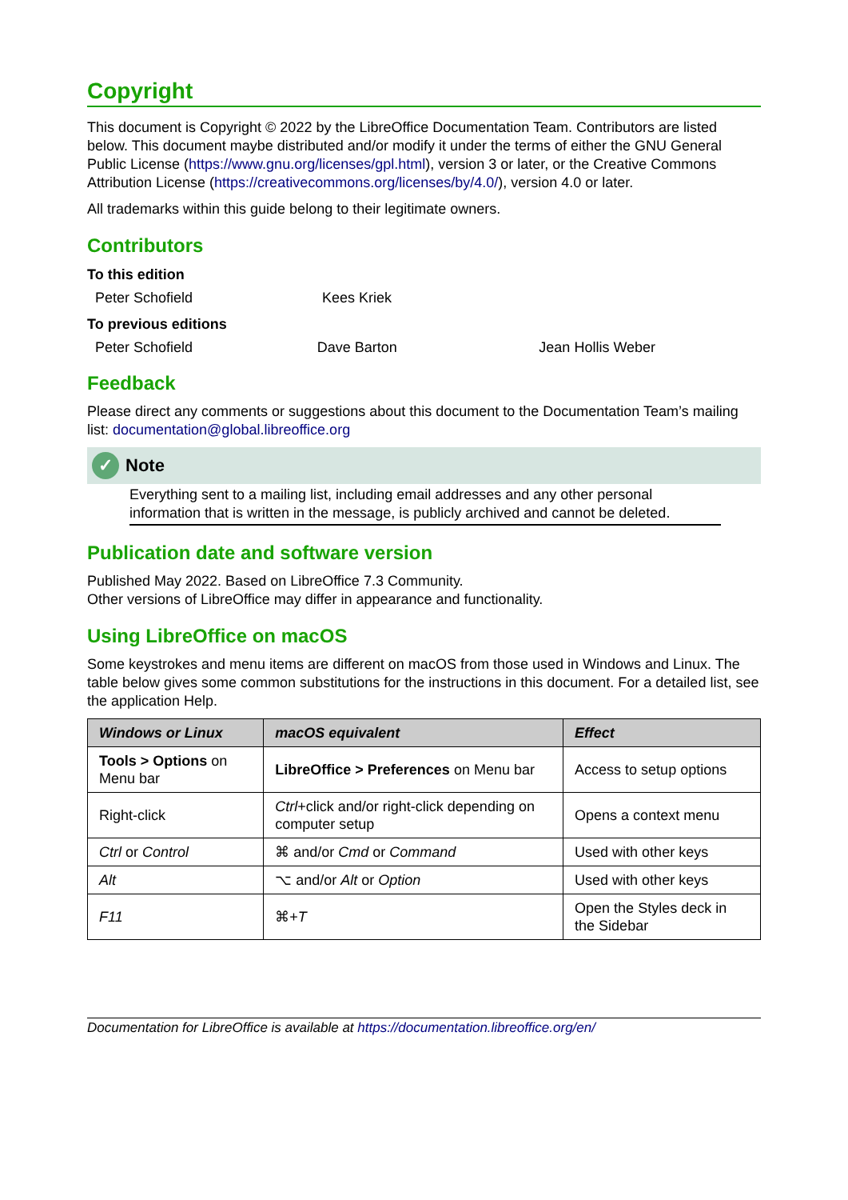Copyright
This document is Copyright © 2022 by the LibreOffice Documentation Team. Contributors are listed below. This document maybe distributed and/or modify it under the terms of either the GNU General Public License (https://www.gnu.org/licenses/gpl.html), version 3 or later, or the Creative Commons Attribution License (https://creativecommons.org/licenses/by/4.0/), version 4.0 or later.
All trademarks within this guide belong to their legitimate owners.
Contributors
To this edition
Peter Schofield Kees Kriek
To previous editions
Peter Schofield Dave Barton Jean Hollis Weber
Feedback
Please direct any comments or suggestions about this document to the Documentation Team’s mailing list: documentation@global.libreoffice.org
✓ Note
Everything sent to a mailing list, including email addresses and any other personal information that is written in the message, is publicly archived and cannot be deleted.
Publication date and software version
Published May 2022. Based on LibreOffice 7.3 Community.
Other versions of LibreOffice may differ in appearance and functionality.
Using LibreOffice on macOS
Some keystrokes and menu items are different on macOS from those used in Windows and Linux. The table below gives some common substitutions for the instructions in this document. For a detailed list, see the application Help.
| Windows or Linux | macOS equivalent | Effect |
| --- | --- | --- |
| Tools > Options on Menu bar | LibreOffice > Preferences on Menu bar | Access to setup options |
| Right-click | Ctrl +click and/or right-click depending on computer setup | Opens a context menu |
| Ctrl or Control | ⌘ and/or Cmd or Command | Used with other keys |
| Alt | ⌥ and/or Alt or Option | Used with other keys |
| F11 | ⌘+ T | Open the Styles deck in the Sidebar |
Documentation for LibreOffice is available at https://documentation.libreoffice.org/en/